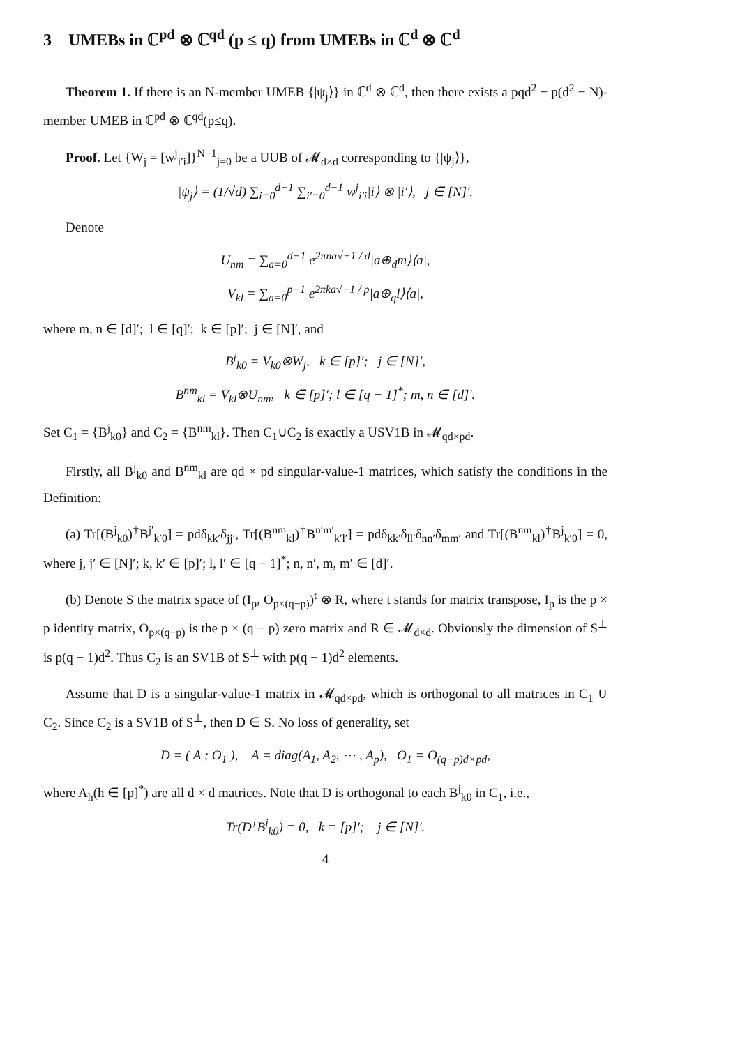3 UMEBs in ℂ<sup>pd</sup> ⊗ ℂ<sup>qd</sup> (p ≤ q) from UMEBs in ℂ<sup>d</sup> ⊗ ℂ<sup>d</sup>
Theorem 1. If there is an N-member UMEB {|ψ<sub>j</sub>⟩} in ℂ<sup>d</sup> ⊗ ℂ<sup>d</sup>, then there exists a pqd<sup>2</sup> − p(d<sup>2</sup> − N)-member UMEB in ℂ<sup>pd</sup> ⊗ ℂ<sup>qd</sup>(p≤q).
Proof. Let {W<sub>j</sub> = [w<sup>j</sup><sub>i′i</sub>]}<sup>N−1</sup><sub>j=0</sub> be a UUB of 𝓜<sub>d×d</sub> corresponding to {|ψ<sub>j</sub>⟩},
|ψ<sub>j</sub>⟩ = (1/√d) ∑<sub>i=0</sub><sup>d−1</sup> ∑<sub>i′=0</sub><sup>d−1</sup> w<sup>j</sup><sub>i′i</sub>|i⟩ ⊗ |i′⟩, j ∈ [N]′.
Denote
U<sub>nm</sub> = ∑<sub>a=0</sub><sup>d−1</sup> e<sup>2πna√−1 / d</sup>|a⊕<sub>d</sub>m⟩⟨a|,
V<sub>kl</sub> = ∑<sub>a=0</sub><sup>p−1</sup> e<sup>2πka√−1 / p</sup>|a⊕<sub>q</sub>l⟩⟨a|,
where m, n ∈ [d]′; l ∈ [q]′; k ∈ [p]′; j ∈ [N]′, and
B<sup>j</sup><sub>k0</sub> = V<sub>k0</sub>⊗W<sub>j</sub>, k ∈ [p]′; j ∈ [N]′,
B<sup>nm</sup><sub>kl</sub> = V<sub>kl</sub>⊗U<sub>nm</sub>, k ∈ [p]′; l ∈ [q − 1]<sup>*</sup>; m, n ∈ [d]′.
Set C<sub>1</sub> = {B<sup>j</sup><sub>k0</sub>} and C<sub>2</sub> = {B<sup>nm</sup><sub>kl</sub>}. Then C<sub>1</sub>∪C<sub>2</sub> is exactly a USV1B in 𝓜<sub>qd×pd</sub>.
Firstly, all B<sup>j</sup><sub>k0</sub> and B<sup>nm</sup><sub>kl</sub> are qd × pd singular-value-1 matrices, which satisfy the conditions in the Definition:
(a) Tr[(B<sup>j</sup><sub>k0</sub>)<sup>†</sup>B<sup>j′</sup><sub>k′0</sub>] = pdδ<sub>kk′</sub>δ<sub>jj′</sub>, Tr[(B<sup>nm</sup><sub>kl</sub>)<sup>†</sup>B<sup>n′m′</sup><sub>k′l′</sub>] = pdδ<sub>kk′</sub>δ<sub>ll′</sub>δ<sub>nn′</sub>δ<sub>mm′</sub> and Tr[(B<sup>nm</sup><sub>kl</sub>)<sup>†</sup>B<sup>j</sup><sub>k′0</sub>] = 0, where j, j′ ∈ [N]′; k, k′ ∈ [p]′; l, l′ ∈ [q − 1]<sup>*</sup>; n, n′, m, m′ ∈ [d]′.
(b) Denote S the matrix space of (I<sub>p</sub>, O<sub>p×(q−p)</sub>)<sup>t</sup> ⊗ R, where t stands for matrix transpose, I<sub>p</sub> is the p × p identity matrix, O<sub>p×(q−p)</sub> is the p × (q − p) zero matrix and R ∈ 𝓜<sub>d×d</sub>. Obviously the dimension of S<sup>⊥</sup> is p(q − 1)d<sup>2</sup>. Thus C<sub>2</sub> is an SV1B of S<sup>⊥</sup> with p(q − 1)d<sup>2</sup> elements.
Assume that D is a singular-value-1 matrix in 𝓜<sub>qd×pd</sub>, which is orthogonal to all matrices in C<sub>1</sub> ∪ C<sub>2</sub>. Since C<sub>2</sub> is a SV1B of S<sup>⊥</sup>, then D ∈ S. No loss of generality, set
D = ( A ; O<sub>1</sub> ), A = diag(A<sub>1</sub>, A<sub>2</sub>, ⋯ , A<sub>p</sub>), O<sub>1</sub> = O<sub>(q−p)d×pd</sub>,
where A<sub>h</sub>(h ∈ [p]<sup>*</sup>) are all d × d matrices. Note that D is orthogonal to each B<sup>j</sup><sub>k0</sub> in C<sub>1</sub>, i.e.,
Tr(D<sup>†</sup>B<sup>j</sup><sub>k0</sub>) = 0, k = [p]′; j ∈ [N]′.
4